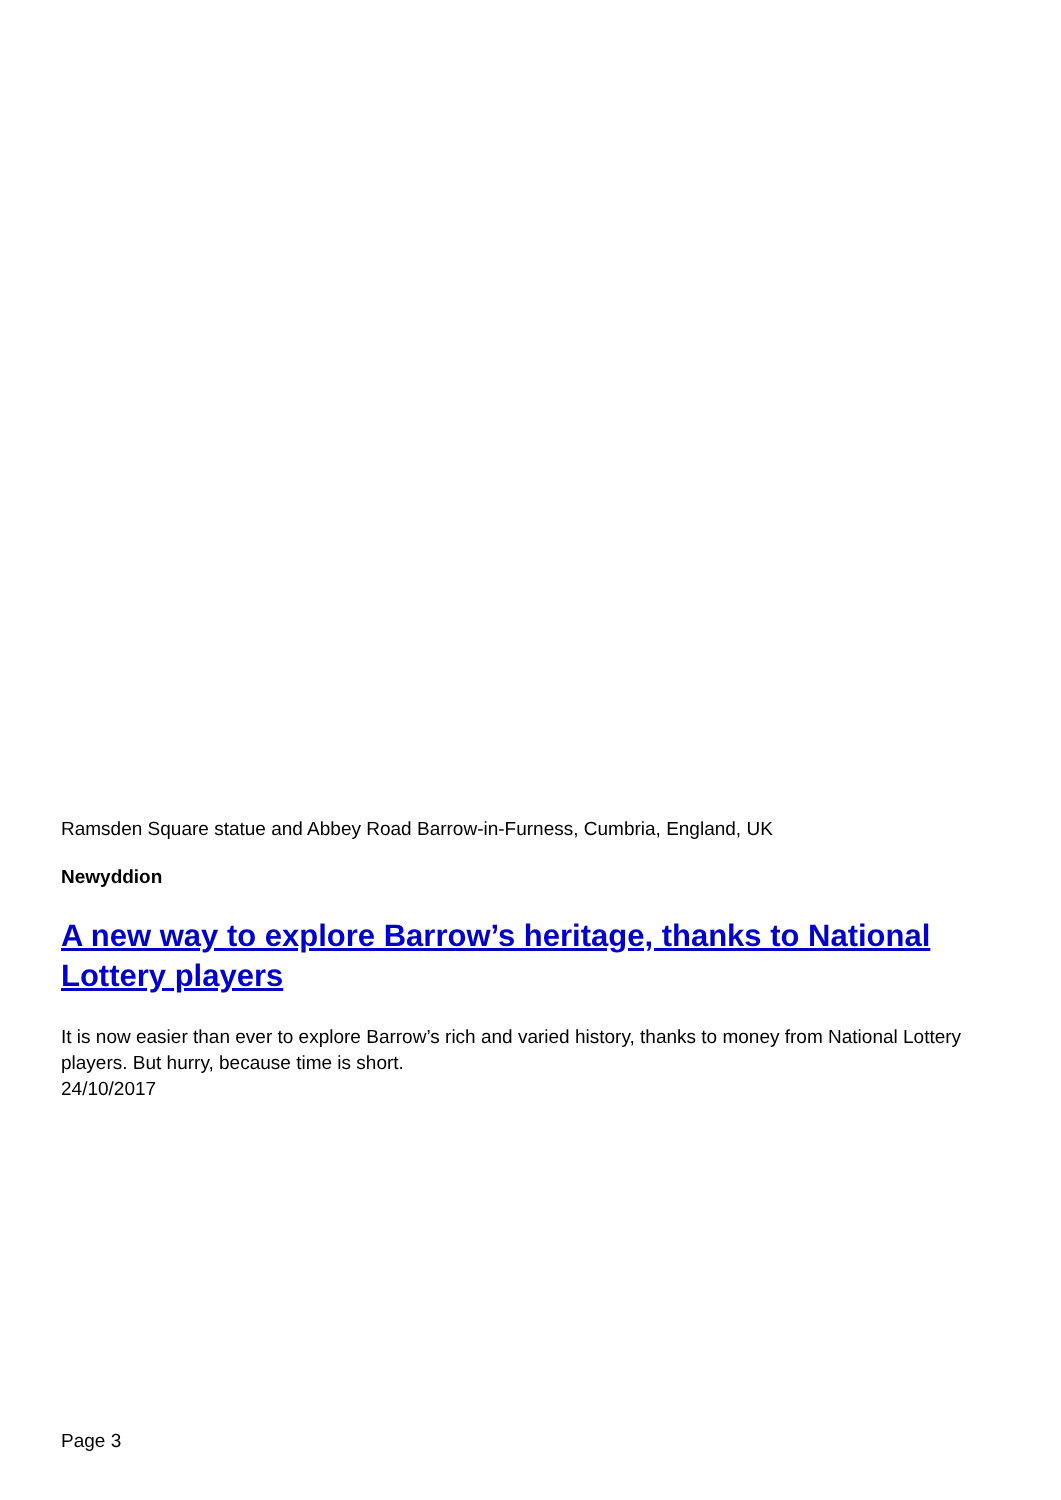Ramsden Square statue and Abbey Road Barrow-in-Furness, Cumbria, England, UK
Newyddion
A new way to explore Barrow’s heritage, thanks to National Lottery players
It is now easier than ever to explore Barrow’s rich and varied history, thanks to money from National Lottery players. But hurry, because time is short.
24/10/2017
Page 3